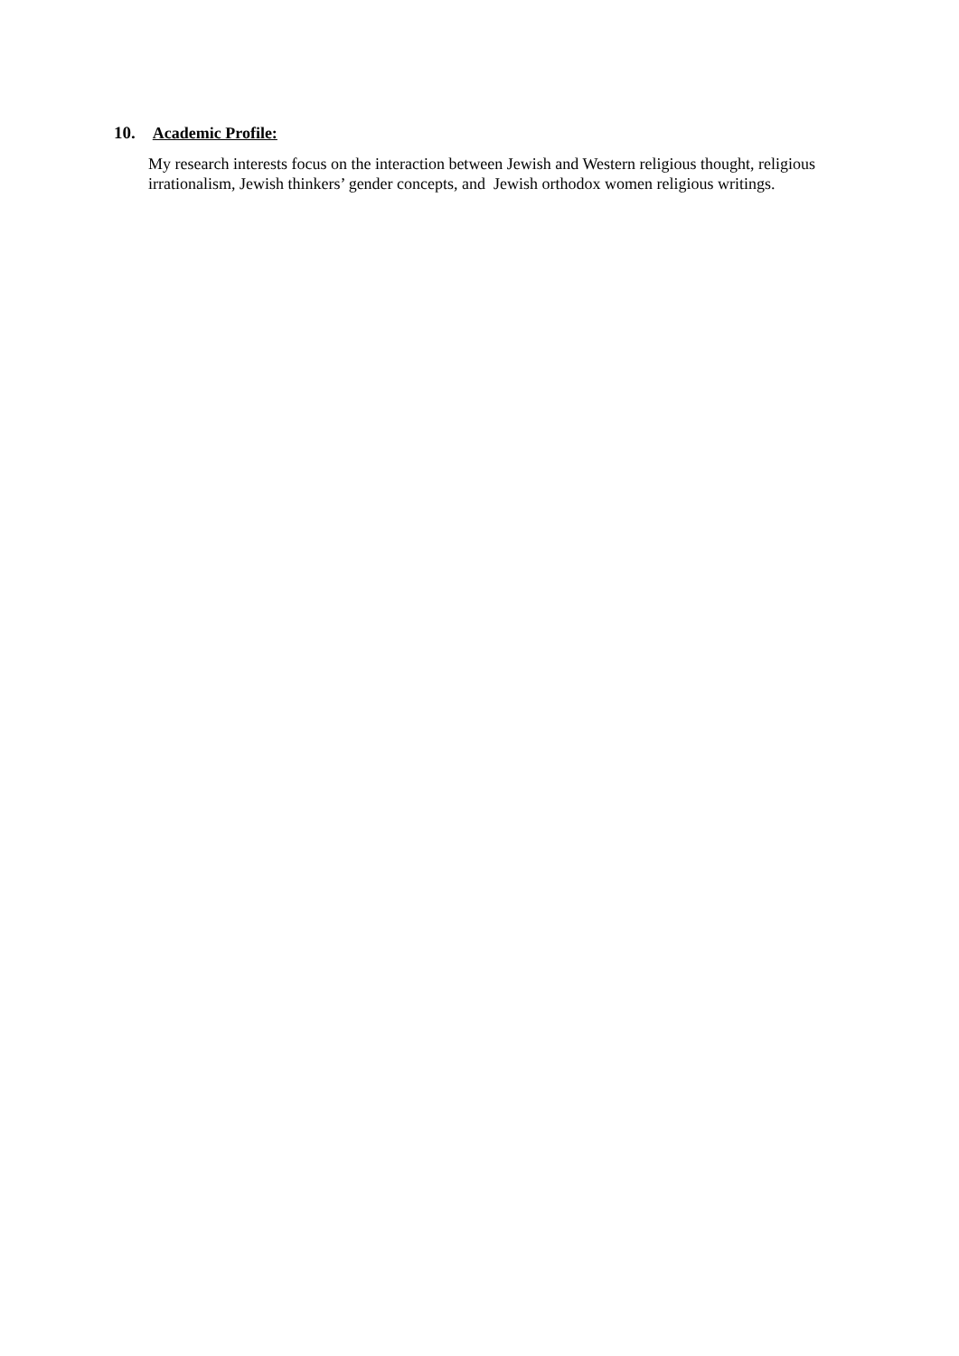10. Academic Profile:
My research interests focus on the interaction between Jewish and Western religious thought, religious irrationalism, Jewish thinkers’ gender concepts, and Jewish orthodox women religious writings.